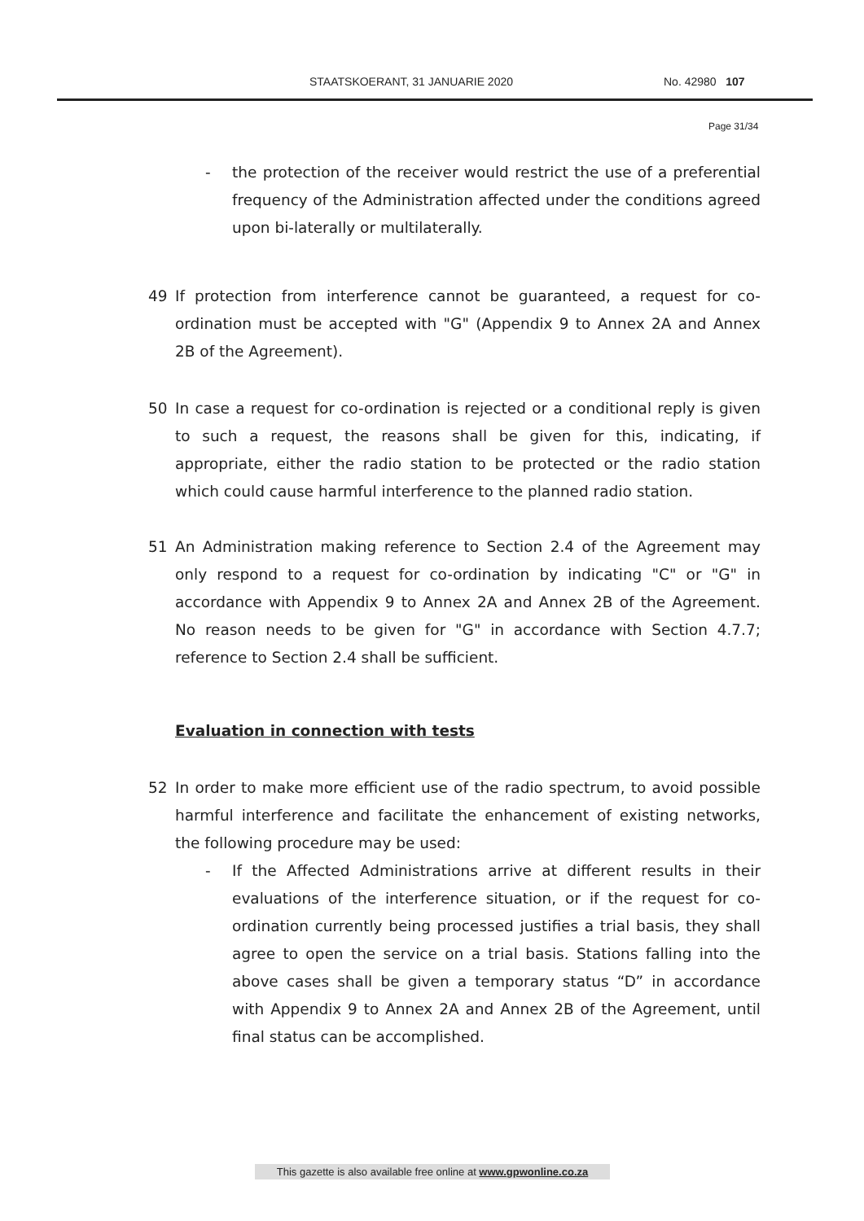STAATSKOERANT, 31 JANUARIE 2020 No. 42980 107
Page 31/34
- the protection of the receiver would restrict the use of a preferential frequency of the Administration affected under the conditions agreed upon bi-laterally or multilaterally.
49 If protection from interference cannot be guaranteed, a request for co-ordination must be accepted with "G" (Appendix 9 to Annex 2A and Annex 2B of the Agreement).
50 In case a request for co-ordination is rejected or a conditional reply is given to such a request, the reasons shall be given for this, indicating, if appropriate, either the radio station to be protected or the radio station which could cause harmful interference to the planned radio station.
51 An Administration making reference to Section 2.4 of the Agreement may only respond to a request for co-ordination by indicating "C" or "G" in accordance with Appendix 9 to Annex 2A and Annex 2B of the Agreement. No reason needs to be given for "G" in accordance with Section 4.7.7; reference to Section 2.4 shall be sufficient.
Evaluation in connection with tests
52 In order to make more efficient use of the radio spectrum, to avoid possible harmful interference and facilitate the enhancement of existing networks, the following procedure may be used:
- If the Affected Administrations arrive at different results in their evaluations of the interference situation, or if the request for co-ordination currently being processed justifies a trial basis, they shall agree to open the service on a trial basis. Stations falling into the above cases shall be given a temporary status “D” in accordance with Appendix 9 to Annex 2A and Annex 2B of the Agreement, until final status can be accomplished.
This gazette is also available free online at www.gpwonline.co.za